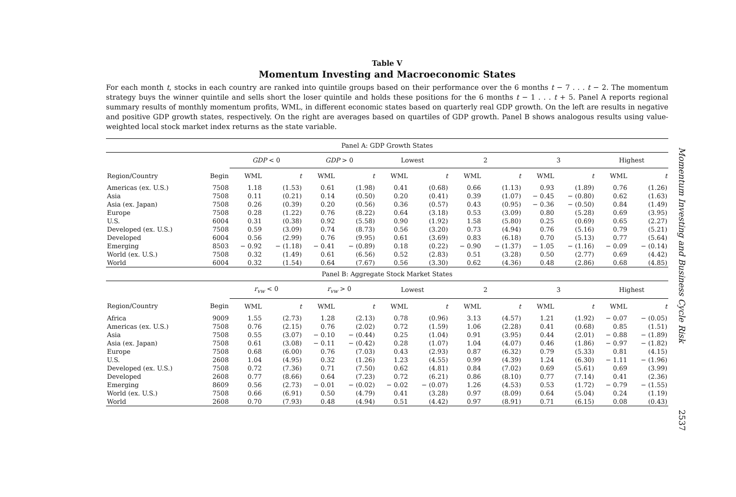Table V
Momentum Investing and Macroeconomic States
For each month t, stocks in each country are ranked into quintile groups based on their performance over the 6 months t − 7 . . . t − 2. The momentum strategy buys the winner quintile and sells short the loser quintile and holds these positions for the 6 months t − 1 . . . t + 5. Panel A reports regional summary results of monthly momentum profits, WML, in different economic states based on quarterly real GDP growth. On the left are results in negative and positive GDP growth states, respectively. On the right are averages based on quartiles of GDP growth. Panel B shows analogous results using value-weighted local stock market index returns as the state variable.
| Panel A: GDP Growth States | | | | | | | | | | | | | |
| | | GDP < 0 | | GDP > 0 | | Lowest | | 2 | | 3 | | Highest | |
| Region/Country | Begin | WML | t | WML | t | WML | t | WML | t | WML | t | WML | t |
| Americas (ex. U.S.) | 7508 | 1.18 | (1.53) | 0.61 | (1.98) | 0.41 | (0.68) | 0.66 | (1.13) | 0.93 | (1.89) | 0.76 | (1.26) |
| Asia | 7508 | 0.11 | (0.21) | 0.14 | (0.50) | 0.20 | (0.41) | 0.39 | (1.07) | − 0.45 | − (0.80) | 0.62 | (1.63) |
| Asia (ex. Japan) | 7508 | 0.26 | (0.39) | 0.20 | (0.56) | 0.36 | (0.57) | 0.43 | (0.95) | − 0.36 | − (0.50) | 0.84 | (1.49) |
| Europe | 7508 | 0.28 | (1.22) | 0.76 | (8.22) | 0.64 | (3.18) | 0.53 | (3.09) | 0.80 | (5.28) | 0.69 | (3.95) |
| U.S. | 6004 | 0.31 | (0.38) | 0.92 | (5.58) | 0.90 | (1.92) | 1.58 | (5.80) | 0.25 | (0.69) | 0.65 | (2.27) |
| Developed (ex. U.S.) | 7508 | 0.59 | (3.09) | 0.74 | (8.73) | 0.56 | (3.20) | 0.73 | (4.94) | 0.76 | (5.16) | 0.79 | (5.21) |
| Developed | 6004 | 0.56 | (2.99) | 0.76 | (9.95) | 0.61 | (3.69) | 0.83 | (6.18) | 0.70 | (5.13) | 0.77 | (5.64) |
| Emerging | 8503 | − 0.92 | − (1.18) | − 0.41 | − (0.89) | 0.18 | (0.22) | − 0.90 | − (1.37) | − 1.05 | − (1.16) | − 0.09 | − (0.14) |
| World (ex. U.S.) | 7508 | 0.32 | (1.49) | 0.61 | (6.56) | 0.52 | (2.83) | 0.51 | (3.28) | 0.50 | (2.77) | 0.69 | (4.42) |
| World | 6004 | 0.32 | (1.54) | 0.64 | (7.67) | 0.56 | (3.30) | 0.62 | (4.36) | 0.48 | (2.86) | 0.68 | (4.85) |
| Panel B: Aggregate Stock Market States | | | | | | | | | | | | | |
| | | r<sub>vw</sub> < 0 | | r<sub>vw</sub> > 0 | | Lowest | | 2 | | 3 | | Highest | |
| Region/Country | Begin | WML | t | WML | t | WML | t | WML | t | WML | t | WML | t |
| Africa | 9009 | 1.55 | (2.73) | 1.28 | (2.13) | 0.78 | (0.96) | 3.13 | (4.57) | 1.21 | (1.92) | − 0.07 | − (0.05) |
| Americas (ex. U.S.) | 7508 | 0.76 | (2.15) | 0.76 | (2.02) | 0.72 | (1.59) | 1.06 | (2.28) | 0.41 | (0.68) | 0.85 | (1.51) |
| Asia | 7508 | 0.55 | (3.07) | − 0.10 | − (0.44) | 0.25 | (1.04) | 0.91 | (3.95) | 0.44 | (2.01) | − 0.88 | − (1.89) |
| Asia (ex. Japan) | 7508 | 0.61 | (3.08) | − 0.11 | − (0.42) | 0.28 | (1.07) | 1.04 | (4.07) | 0.46 | (1.86) | − 0.97 | − (1.82) |
| Europe | 7508 | 0.68 | (6.00) | 0.76 | (7.03) | 0.43 | (2.93) | 0.87 | (6.32) | 0.79 | (5.33) | 0.81 | (4.15) |
| U.S. | 2608 | 1.04 | (4.95) | 0.32 | (1.26) | 1.23 | (4.55) | 0.99 | (4.39) | 1.24 | (6.30) | − 1.11 | − (1.96) |
| Developed (ex. U.S.) | 7508 | 0.72 | (7.36) | 0.71 | (7.50) | 0.62 | (4.81) | 0.84 | (7.02) | 0.69 | (5.61) | 0.69 | (3.99) |
| Developed | 2608 | 0.77 | (8.66) | 0.64 | (7.23) | 0.72 | (6.21) | 0.86 | (8.10) | 0.77 | (7.14) | 0.41 | (2.36) |
| Emerging | 8609 | 0.56 | (2.73) | − 0.01 | − (0.02) | − 0.02 | − (0.07) | 1.26 | (4.53) | 0.53 | (1.72) | − 0.79 | − (1.55) |
| World (ex. U.S.) | 7508 | 0.66 | (6.91) | 0.50 | (4.79) | 0.41 | (3.28) | 0.97 | (8.09) | 0.64 | (5.04) | 0.24 | (1.19) |
| World | 2608 | 0.70 | (7.93) | 0.48 | (4.94) | 0.51 | (4.42) | 0.97 | (8.91) | 0.71 | (6.15) | 0.08 | (0.43) |
Momentum Investing and Business Cycle Risk
2537